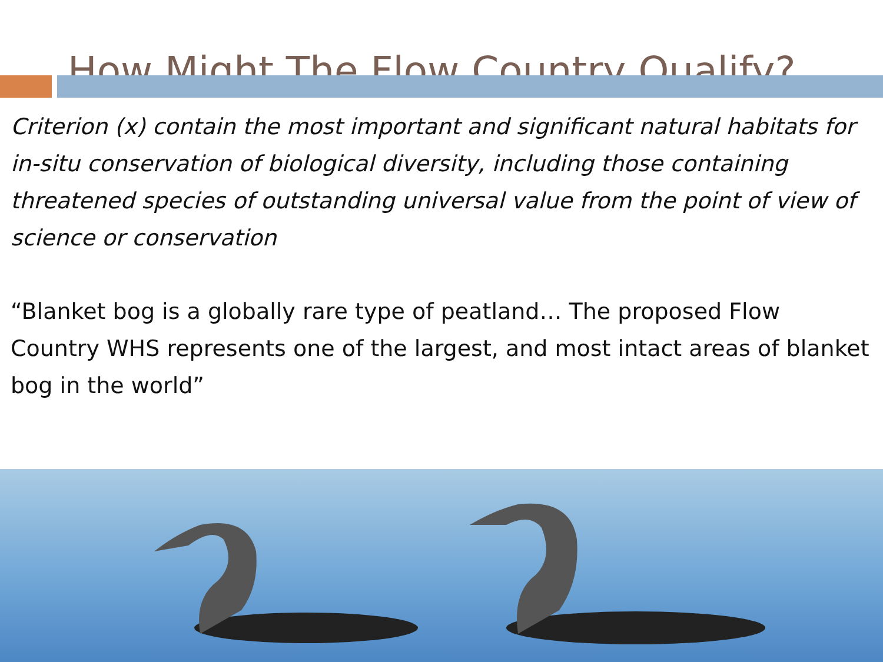How Might The Flow Country Qualify?
Criterion (x) contain the most important and significant natural habitats for in-situ conservation of biological diversity, including those containing threatened species of outstanding universal value from the point of view of science or conservation
“Blanket bog is a globally rare type of peatland… The proposed Flow Country WHS represents one of the largest, and most intact areas of blanket bog in the world”